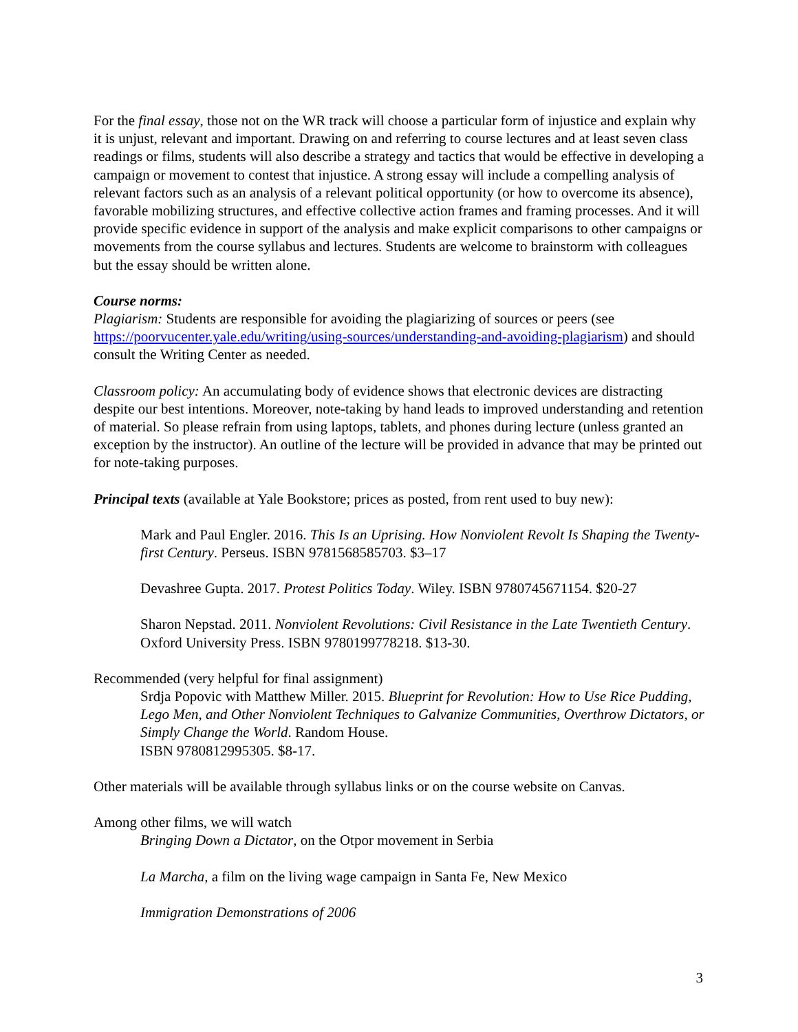For the final essay, those not on the WR track will choose a particular form of injustice and explain why it is unjust, relevant and important. Drawing on and referring to course lectures and at least seven class readings or films, students will also describe a strategy and tactics that would be effective in developing a campaign or movement to contest that injustice. A strong essay will include a compelling analysis of relevant factors such as an analysis of a relevant political opportunity (or how to overcome its absence), favorable mobilizing structures, and effective collective action frames and framing processes. And it will provide specific evidence in support of the analysis and make explicit comparisons to other campaigns or movements from the course syllabus and lectures. Students are welcome to brainstorm with colleagues but the essay should be written alone.
Course norms:
Plagiarism: Students are responsible for avoiding the plagiarizing of sources or peers (see https://poorvucenter.yale.edu/writing/using-sources/understanding-and-avoiding-plagiarism) and should consult the Writing Center as needed.
Classroom policy: An accumulating body of evidence shows that electronic devices are distracting despite our best intentions. Moreover, note-taking by hand leads to improved understanding and retention of material. So please refrain from using laptops, tablets, and phones during lecture (unless granted an exception by the instructor). An outline of the lecture will be provided in advance that may be printed out for note-taking purposes.
Principal texts (available at Yale Bookstore; prices as posted, from rent used to buy new):
Mark and Paul Engler. 2016. This Is an Uprising. How Nonviolent Revolt Is Shaping the Twenty-first Century. Perseus. ISBN 9781568585703. $3–17
Devashree Gupta. 2017. Protest Politics Today. Wiley. ISBN 9780745671154. $20-27
Sharon Nepstad. 2011. Nonviolent Revolutions: Civil Resistance in the Late Twentieth Century. Oxford University Press. ISBN 9780199778218. $13-30.
Recommended (very helpful for final assignment)
Srdja Popovic with Matthew Miller. 2015. Blueprint for Revolution: How to Use Rice Pudding, Lego Men, and Other Nonviolent Techniques to Galvanize Communities, Overthrow Dictators, or Simply Change the World. Random House.
ISBN 9780812995305. $8-17.
Other materials will be available through syllabus links or on the course website on Canvas.
Among other films, we will watch
Bringing Down a Dictator, on the Otpor movement in Serbia
La Marcha, a film on the living wage campaign in Santa Fe, New Mexico
Immigration Demonstrations of 2006
3